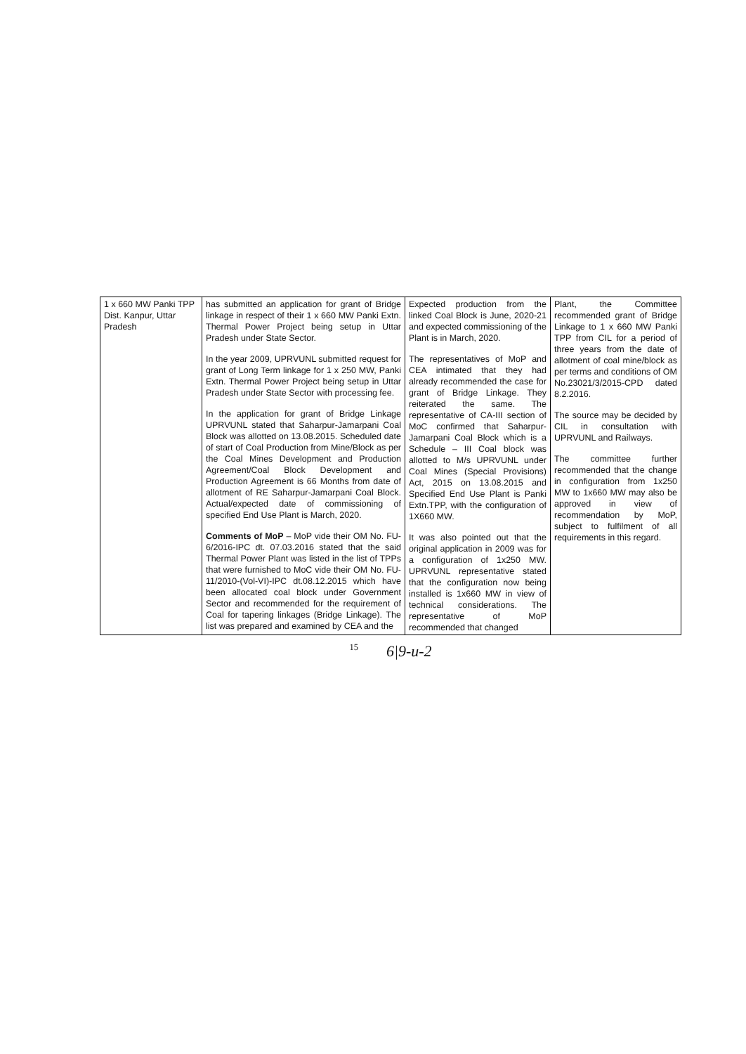| 1 x 660 MW Panki TPP Dist. Kanpur, Uttar Pradesh | has submitted an application for grant of Bridge linkage in respect of their 1 x 660 MW Panki Extn. Thermal Power Project being setup in Uttar Pradesh under State Sector. In the year 2009, UPRVUNL submitted request for grant of Long Term linkage for 1 x 250 MW, Panki Extn. Thermal Power Project being setup in Uttar Pradesh under State Sector with processing fee. In the application for grant of Bridge Linkage UPRVUNL stated that Saharpur-Jamarpani Coal Block was allotted on 13.08.2015. Scheduled date of start of Coal Production from Mine/Block as per the Coal Mines Development and Production Agreement/Coal Block Development and Production Agreement is 66 Months from date of allotment of RE Saharpur-Jamarpani Coal Block. Actual/expected date of commissioning of specified End Use Plant is March, 2020. Comments of MoP – MoP vide their OM No. FU-6/2016-IPC dt. 07.03.2016 stated that the said Thermal Power Plant was listed in the list of TPPs that were furnished to MoC vide their OM No. FU-11/2010-(Vol-VI)-IPC dt.08.12.2015 which have been allocated coal block under Government Sector and recommended for the requirement of Coal for tapering linkages (Bridge Linkage). The list was prepared and examined by CEA and the | Expected production from the linked Coal Block is June, 2020-21 and expected commissioning of the Plant is in March, 2020. The representatives of MoP and CEA intimated that they had already recommended the case for grant of Bridge Linkage. They reiterated the same. The representative of CA-III section of MoC confirmed that Saharpur-Jamarpani Coal Block which is a Schedule – III Coal block was allotted to M/s UPRVUNL under Coal Mines (Special Provisions) Act, 2015 on 13.08.2015 and Specified End Use Plant is Panki Extn.TPP, with the configuration of 1X660 MW. It was also pointed out that the original application in 2009 was for a configuration of 1x250 MW. UPRVUNL representative stated that the configuration now being installed is 1x660 MW in view of technical considerations. The representative of MoP recommended that changed | Plant, the Committee recommended grant of Bridge Linkage to 1 x 660 MW Panki TPP from CIL for a period of three years from the date of allotment of coal mine/block as per terms and conditions of OM No.23021/3/2015-CPD dated 8.2.2016. The source may be decided by CIL in consultation with UPRVUNL and Railways. The committee further recommended that the change in configuration from 1x250 MW to 1x660 MW may also be approved in view of recommendation by MoP, subject to fulfilment of all requirements in this regard. |
15 6|9-u-2